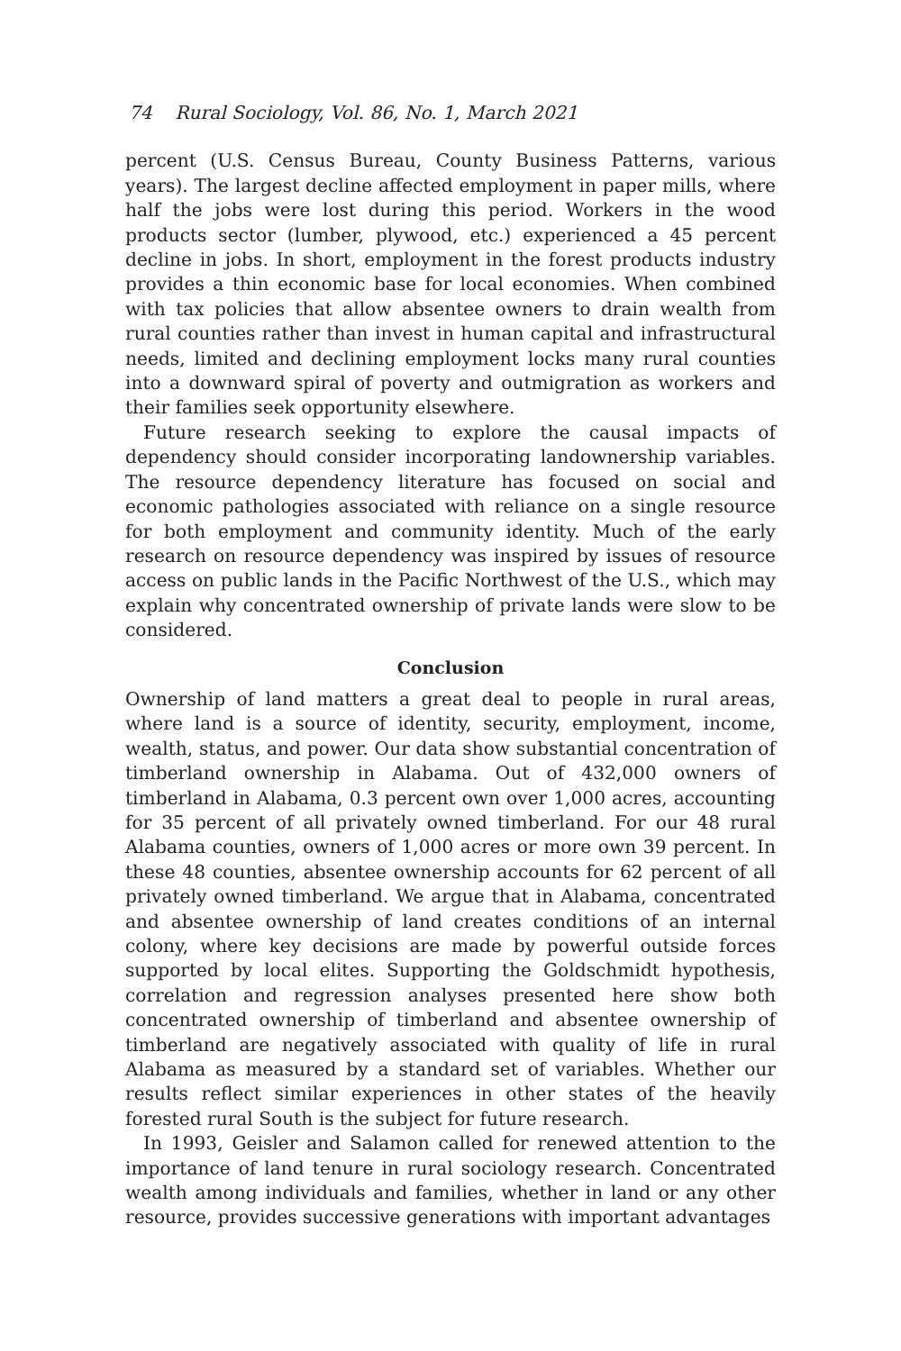74 Rural Sociology, Vol. 86, No. 1, March 2021
percent (U.S. Census Bureau, County Business Patterns, various years). The largest decline affected employment in paper mills, where half the jobs were lost during this period. Workers in the wood products sector (lumber, plywood, etc.) experienced a 45 percent decline in jobs. In short, employment in the forest products industry provides a thin economic base for local economies. When combined with tax policies that allow absentee owners to drain wealth from rural counties rather than invest in human capital and infrastructural needs, limited and declining employment locks many rural counties into a downward spiral of poverty and outmigration as workers and their families seek opportunity elsewhere.
Future research seeking to explore the causal impacts of dependency should consider incorporating landownership variables. The resource dependency literature has focused on social and economic pathologies associated with reliance on a single resource for both employment and community identity. Much of the early research on resource dependency was inspired by issues of resource access on public lands in the Pacific Northwest of the U.S., which may explain why concentrated ownership of private lands were slow to be considered.
Conclusion
Ownership of land matters a great deal to people in rural areas, where land is a source of identity, security, employment, income, wealth, status, and power. Our data show substantial concentration of timberland ownership in Alabama. Out of 432,000 owners of timberland in Alabama, 0.3 percent own over 1,000 acres, accounting for 35 percent of all privately owned timberland. For our 48 rural Alabama counties, owners of 1,000 acres or more own 39 percent. In these 48 counties, absentee ownership accounts for 62 percent of all privately owned timberland. We argue that in Alabama, concentrated and absentee ownership of land creates conditions of an internal colony, where key decisions are made by powerful outside forces supported by local elites. Supporting the Goldschmidt hypothesis, correlation and regression analyses presented here show both concentrated ownership of timberland and absentee ownership of timberland are negatively associated with quality of life in rural Alabama as measured by a standard set of variables. Whether our results reflect similar experiences in other states of the heavily forested rural South is the subject for future research.
In 1993, Geisler and Salamon called for renewed attention to the importance of land tenure in rural sociology research. Concentrated wealth among individuals and families, whether in land or any other resource, provides successive generations with important advantages